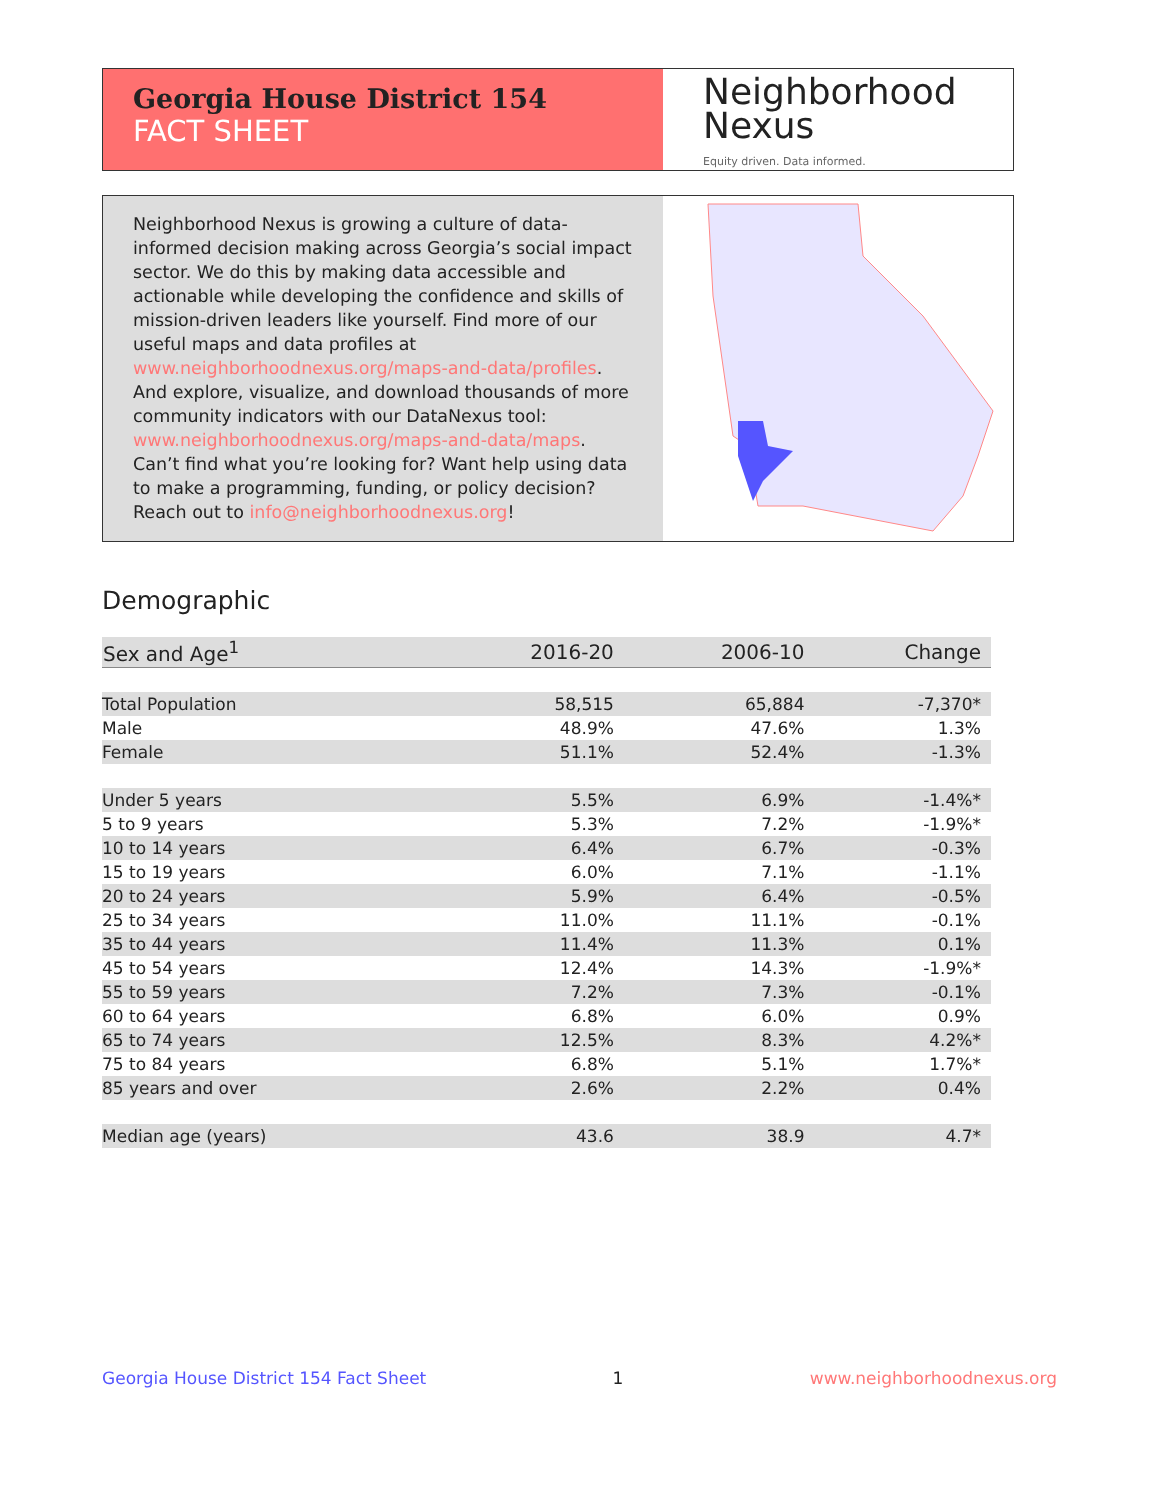Georgia House District 154
FACT SHEET
Neighborhood
Nexus
Equity driven. Data informed.
Neighborhood Nexus is growing a culture of data-informed decision making across Georgia’s social impact sector. We do this by making data accessible and actionable while developing the confidence and skills of mission-driven leaders like yourself. Find more of our useful maps and data profiles at www.neighborhoodnexus.org/maps-and-data/profiles. And explore, visualize, and download thousands of more community indicators with our DataNexus tool: www.neighborhoodnexus.org/maps-and-data/maps. Can’t find what you’re looking for? Want help using data to make a programming, funding, or policy decision? Reach out to info@neighborhoodnexus.org!
Demographic
| Sex and Age<sup>1</sup> | 2016-20 | 2006-10 | Change |
| --- | --- | --- | --- |
| Total Population | 58,515 | 65,884 | -7,370* |
| Male | 48.9% | 47.6% | 1.3% |
| Female | 51.1% | 52.4% | -1.3% |
| Under 5 years | 5.5% | 6.9% | -1.4%* |
| 5 to 9 years | 5.3% | 7.2% | -1.9%* |
| 10 to 14 years | 6.4% | 6.7% | -0.3% |
| 15 to 19 years | 6.0% | 7.1% | -1.1% |
| 20 to 24 years | 5.9% | 6.4% | -0.5% |
| 25 to 34 years | 11.0% | 11.1% | -0.1% |
| 35 to 44 years | 11.4% | 11.3% | 0.1% |
| 45 to 54 years | 12.4% | 14.3% | -1.9%* |
| 55 to 59 years | 7.2% | 7.3% | -0.1% |
| 60 to 64 years | 6.8% | 6.0% | 0.9% |
| 65 to 74 years | 12.5% | 8.3% | 4.2%* |
| 75 to 84 years | 6.8% | 5.1% | 1.7%* |
| 85 years and over | 2.6% | 2.2% | 0.4% |
| Median age (years) | 43.6 | 38.9 | 4.7* |
Georgia House District 154 Fact Sheet 1 www.neighborhoodnexus.org